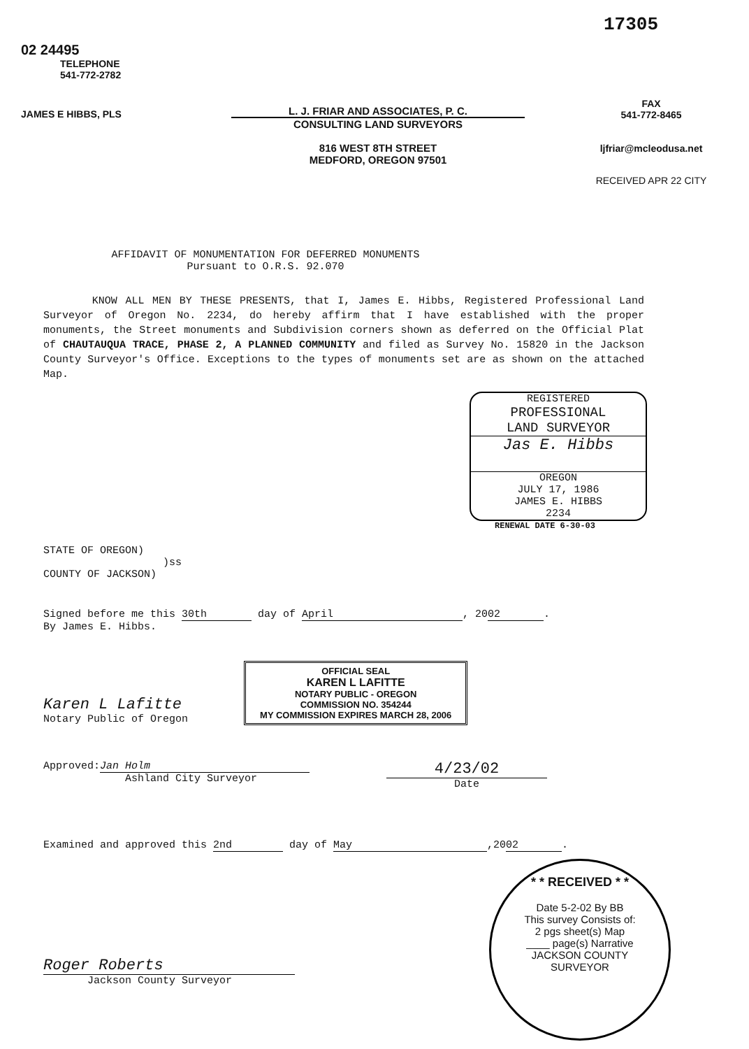17305
02 24495
TELEPHONE
541-772-2782
JAMES E HIBBS, PLS
L. J. FRIAR AND ASSOCIATES, P. C.
CONSULTING LAND SURVEYORS
816 WEST 8TH STREET
MEDFORD, OREGON 97501
FAX
541-772-8465
ljfriar@mcleodusa.net
RECEIVED APR 22 CITY
AFFIDAVIT OF MONUMENTATION FOR DEFERRED MONUMENTS
Pursuant to O.R.S. 92.070
KNOW ALL MEN BY THESE PRESENTS, that I, James E. Hibbs, Registered Professional Land Surveyor of Oregon No. 2234, do hereby affirm that I have established with the proper monuments, the Street monuments and Subdivision corners shown as deferred on the Official Plat of CHAUTAUQUA TRACE, PHASE 2, A PLANNED COMMUNITY and filed as Survey No. 15820 in the Jackson County Surveyor's Office. Exceptions to the types of monuments set are as shown on the attached Map.
REGISTERED
PROFESSIONAL
LAND SURVEYOR
Jas E. Hibbs
OREGON
JULY 17, 1986
JAMES E. HIBBS
2234
RENEWAL DATE 6-30-03
STATE OF OREGON)
)ss
COUNTY OF JACKSON)
Signed before me this 30th day of April, 20 02.
By James E. Hibbs.
Karen L Lafitte
Notary Public of Oregon
OFFICIAL SEAL
KAREN L LAFITTE
NOTARY PUBLIC - OREGON
COMMISSION NO. 354244
MY COMMISSION EXPIRES MARCH 28, 2006
Approved: Jan Holm
Ashland City Surveyor
4/23/02
Date
Examined and approved this 2nd day of May,20 02.
* * RECEIVED * *
Date 5-2-02 By BB
This survey Consists of:
2 pgs sheet(s) Map
____ page(s) Narrative
JACKSON COUNTY
SURVEYOR
Roger Roberts
Jackson County Surveyor